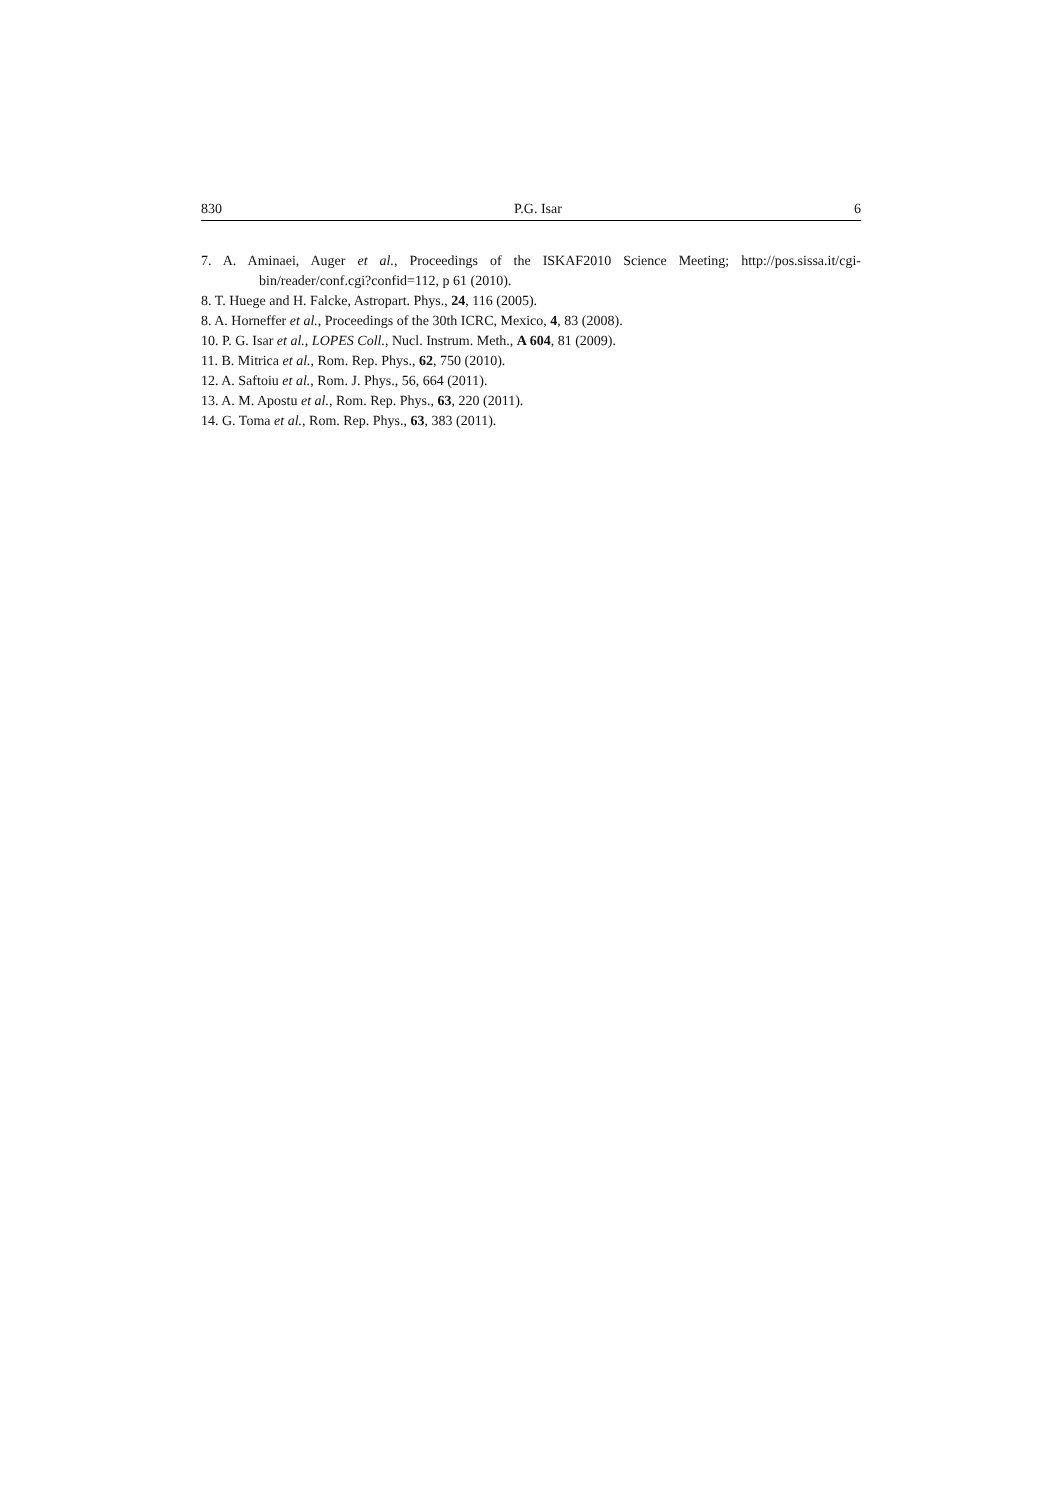830 P.G. Isar 6
7. A. Aminaei, Auger et al., Proceedings of the ISKAF2010 Science Meeting; http://pos.sissa.it/cgi-bin/reader/conf.cgi?confid=112, p 61 (2010).
8. T. Huege and H. Falcke, Astropart. Phys., 24, 116 (2005).
8. A. Horneffer et al., Proceedings of the 30th ICRC, Mexico, 4, 83 (2008).
10. P. G. Isar et al., LOPES Coll., Nucl. Instrum. Meth., A 604, 81 (2009).
11. B. Mitrica et al., Rom. Rep. Phys., 62, 750 (2010).
12. A. Saftoiu et al., Rom. J. Phys., 56, 664 (2011).
13. A. M. Apostu et al., Rom. Rep. Phys., 63, 220 (2011).
14. G. Toma et al., Rom. Rep. Phys., 63, 383 (2011).